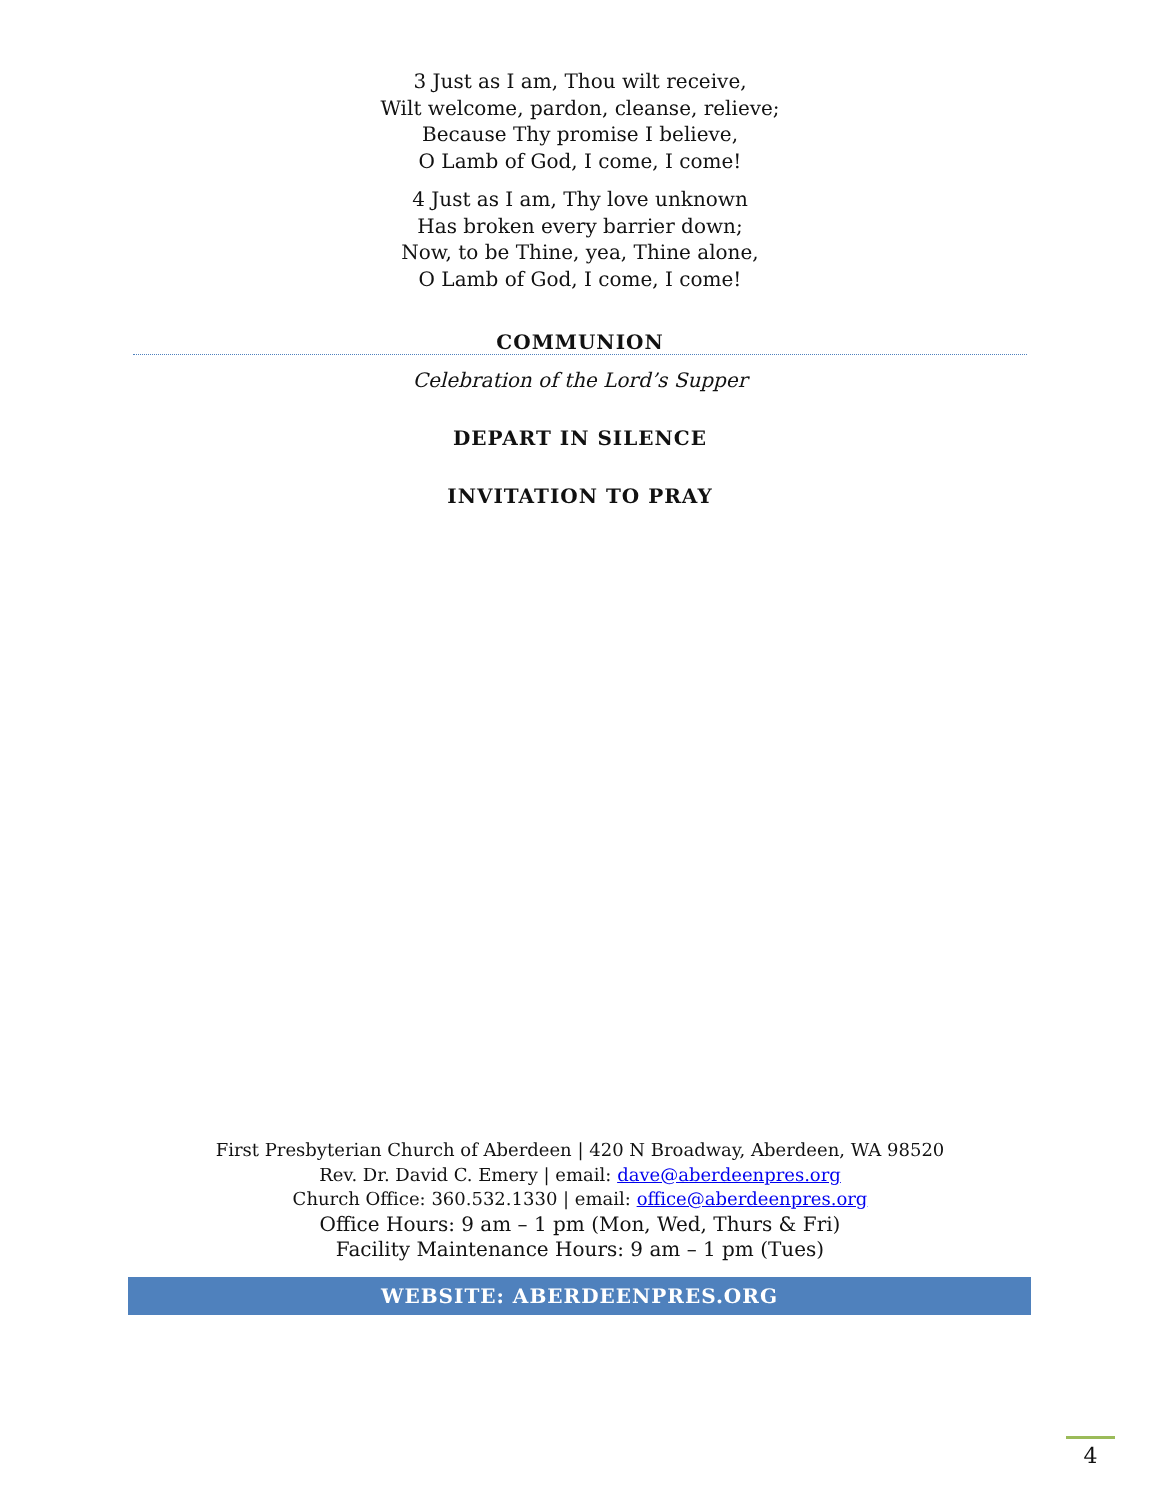3 Just as I am, Thou wilt receive,
Wilt welcome, pardon, cleanse, relieve;
Because Thy promise I believe,
O Lamb of God, I come, I come!
4 Just as I am, Thy love unknown
Has broken every barrier down;
Now, to be Thine, yea, Thine alone,
O Lamb of God, I come, I come!
COMMUNION
Celebration of the Lord’s Supper
DEPART IN SILENCE
INVITATION TO PRAY
First Presbyterian Church of Aberdeen | 420 N Broadway, Aberdeen, WA 98520
Rev. Dr. David C. Emery | email: dave@aberdeenpres.org
Church Office: 360.532.1330 | email: office@aberdeenpres.org
Office Hours: 9 am – 1 pm (Mon, Wed, Thurs & Fri)
Facility Maintenance Hours: 9 am – 1 pm (Tues)
WEBSITE: ABERDEENPRES.ORG
4